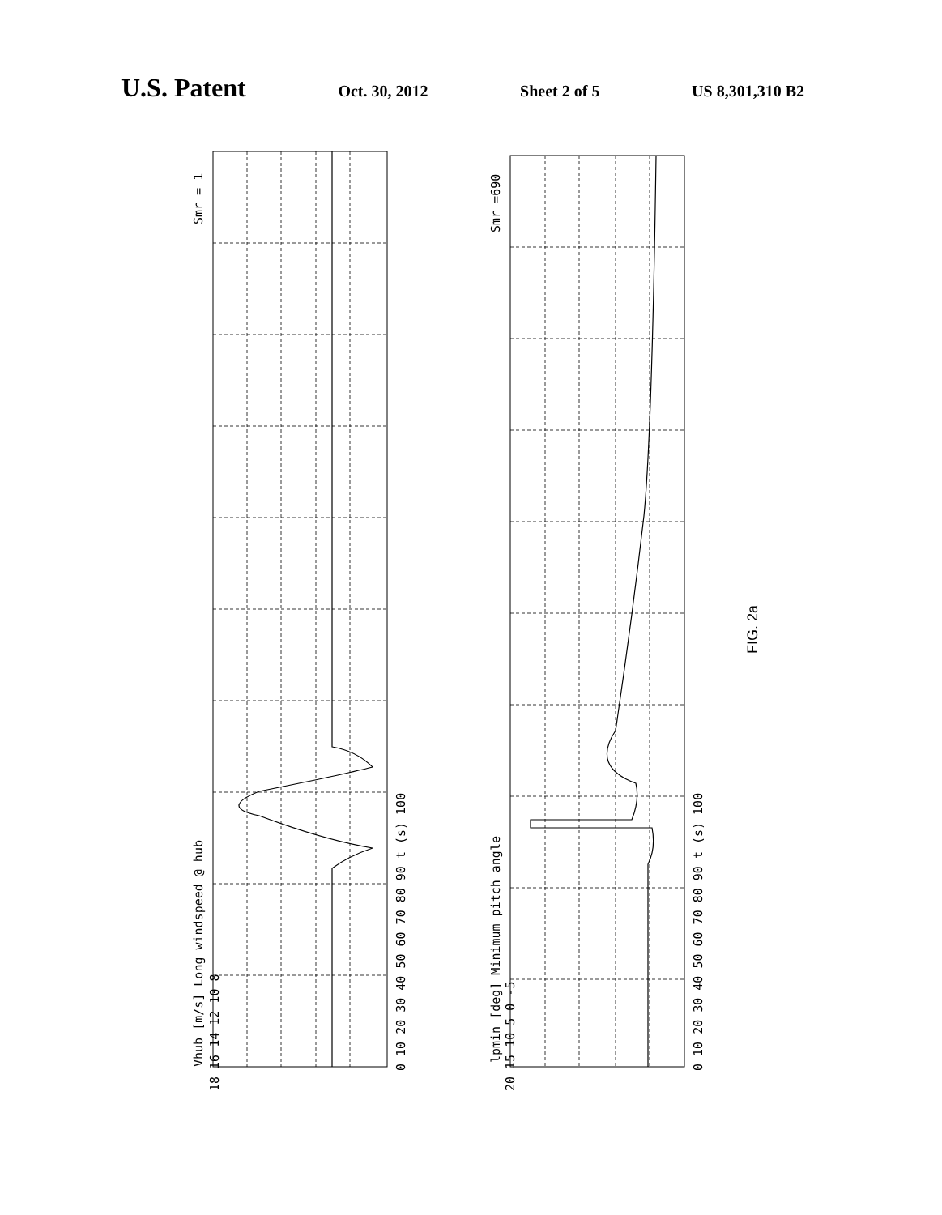U.S. Patent Oct. 30, 2012 Sheet 2 of 5 US 8,301,310 B2
Vhub [m/s] Long windspeed @ hub
Smr = 1
lpmin [deg] Minimum pitch angle
Smr =690
18 16 14 12 10 8
20 15 10 5 0 -5
0 10 20 30 40 50 60 70 80 90 t (s) 100
0 10 20 30 40 50 60 70 80 90 t (s) 100
FIG. 2a